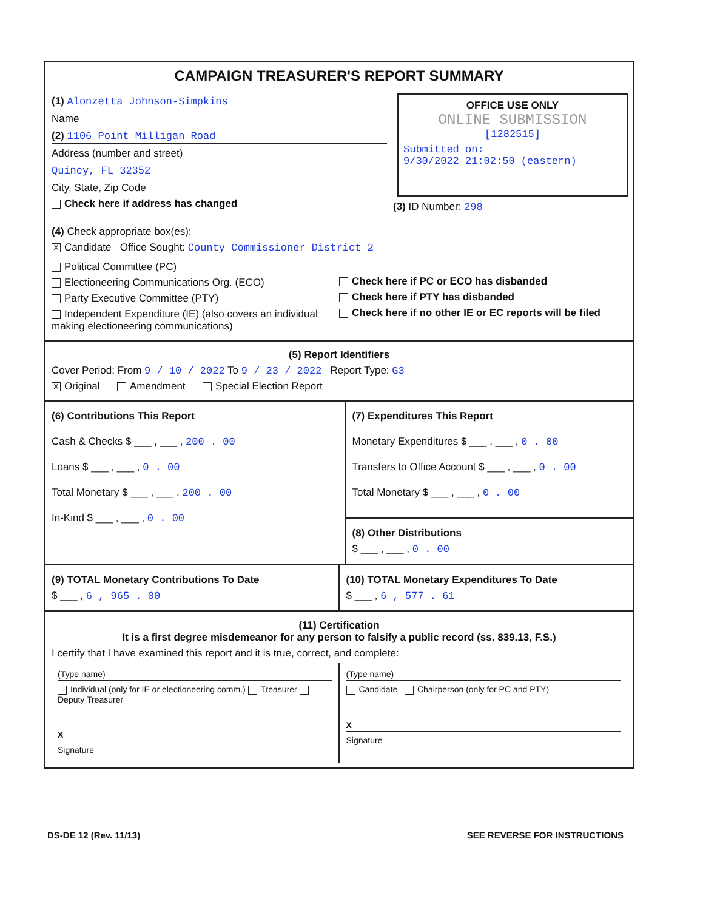CAMPAIGN TREASURER'S REPORT SUMMARY
(1) Alonzetta Johnson-Simpkins
Name
(2) 1106 Point Milligan Road
Address (number and street)
Quincy, FL 32352
City, State, Zip Code
Check here if address has changed
OFFICE USE ONLY
ONLINE SUBMISSION
[1282515]
Submitted on:
9/30/2022 21:02:50 (eastern)
(3) ID Number: 298
(4) Check appropriate box(es):
X Candidate Office Sought: County Commissioner District 2
Political Committee (PC)
Electioneering Communications Org. (ECO)
Party Executive Committee (PTY)
Independent Expenditure (IE) (also covers an individual making electioneering communications)
Check here if PC or ECO has disbanded
Check here if PTY has disbanded
Check here if no other IE or EC reports will be filed
(5) Report Identifiers
Cover Period: From 9 / 10 / 2022 To 9 / 23 / 2022 Report Type: G3
X Original Amendment Special Election Report
(6) Contributions This Report
Cash & Checks $ ___ , ___ , 200 . 00
Loans $ ___ , ___ , 0 . 00
Total Monetary $ ___ , ___ , 200 . 00
In-Kind $ ___ , ___ , 0 . 00
(7) Expenditures This Report
Monetary Expenditures $ ___ , ___ , 0 . 00
Transfers to Office Account $ ___ , ___ , 0 . 00
Total Monetary $ ___ , ___ , 0 . 00
(8) Other Distributions
$ ___ , ___ , 0 . 00
(9) TOTAL Monetary Contributions To Date
$ ___ , 6 , 965 . 00
(10) TOTAL Monetary Expenditures To Date
$ ___ , 6 , 577 . 61
(11) Certification
It is a first degree misdemeanor for any person to falsify a public record (ss. 839.13, F.S.)
I certify that I have examined this report and it is true, correct, and complete:
(Type name)
Individual (only for IE or electioneering comm.) Treasurer Deputy Treasurer
X
Signature
(Type name)
Candidate Chairperson (only for PC and PTY)
X
Signature
DS-DE 12 (Rev. 11/13) SEE REVERSE FOR INSTRUCTIONS